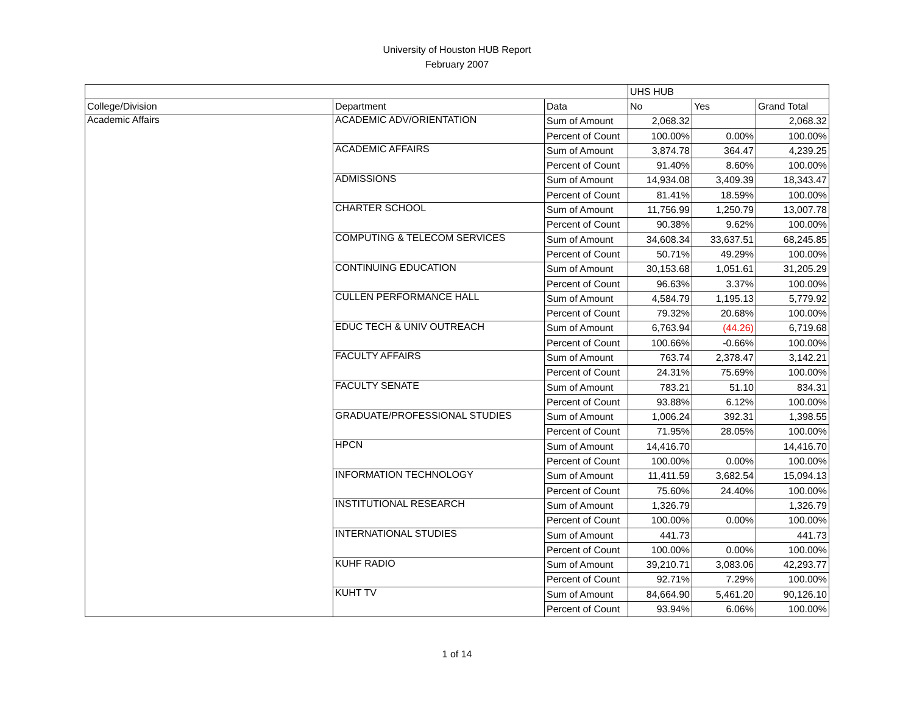University of Houston HUB Report
February 2007
| | | | UHS HUB | | |
| --- | --- | --- | --- | --- | --- |
| College/Division | Department | Data | No | Yes | Grand Total |
| Academic Affairs | ACADEMIC ADV/ORIENTATION | Sum of Amount | 2,068.32 | | 2,068.32 |
| | | Percent of Count | 100.00% | 0.00% | 100.00% |
| | ACADEMIC AFFAIRS | Sum of Amount | 3,874.78 | 364.47 | 4,239.25 |
| | | Percent of Count | 91.40% | 8.60% | 100.00% |
| | ADMISSIONS | Sum of Amount | 14,934.08 | 3,409.39 | 18,343.47 |
| | | Percent of Count | 81.41% | 18.59% | 100.00% |
| | CHARTER SCHOOL | Sum of Amount | 11,756.99 | 1,250.79 | 13,007.78 |
| | | Percent of Count | 90.38% | 9.62% | 100.00% |
| | COMPUTING & TELECOM SERVICES | Sum of Amount | 34,608.34 | 33,637.51 | 68,245.85 |
| | | Percent of Count | 50.71% | 49.29% | 100.00% |
| | CONTINUING EDUCATION | Sum of Amount | 30,153.68 | 1,051.61 | 31,205.29 |
| | | Percent of Count | 96.63% | 3.37% | 100.00% |
| | CULLEN PERFORMANCE HALL | Sum of Amount | 4,584.79 | 1,195.13 | 5,779.92 |
| | | Percent of Count | 79.32% | 20.68% | 100.00% |
| | EDUC TECH & UNIV OUTREACH | Sum of Amount | 6,763.94 | (44.26) | 6,719.68 |
| | | Percent of Count | 100.66% | -0.66% | 100.00% |
| | FACULTY AFFAIRS | Sum of Amount | 763.74 | 2,378.47 | 3,142.21 |
| | | Percent of Count | 24.31% | 75.69% | 100.00% |
| | FACULTY SENATE | Sum of Amount | 783.21 | 51.10 | 834.31 |
| | | Percent of Count | 93.88% | 6.12% | 100.00% |
| | GRADUATE/PROFESSIONAL STUDIES | Sum of Amount | 1,006.24 | 392.31 | 1,398.55 |
| | | Percent of Count | 71.95% | 28.05% | 100.00% |
| | HPCN | Sum of Amount | 14,416.70 | | 14,416.70 |
| | | Percent of Count | 100.00% | 0.00% | 100.00% |
| | INFORMATION TECHNOLOGY | Sum of Amount | 11,411.59 | 3,682.54 | 15,094.13 |
| | | Percent of Count | 75.60% | 24.40% | 100.00% |
| | INSTITUTIONAL RESEARCH | Sum of Amount | 1,326.79 | | 1,326.79 |
| | | Percent of Count | 100.00% | 0.00% | 100.00% |
| | INTERNATIONAL STUDIES | Sum of Amount | 441.73 | | 441.73 |
| | | Percent of Count | 100.00% | 0.00% | 100.00% |
| | KUHF RADIO | Sum of Amount | 39,210.71 | 3,083.06 | 42,293.77 |
| | | Percent of Count | 92.71% | 7.29% | 100.00% |
| | KUHT TV | Sum of Amount | 84,664.90 | 5,461.20 | 90,126.10 |
| | | Percent of Count | 93.94% | 6.06% | 100.00% |
1 of 14